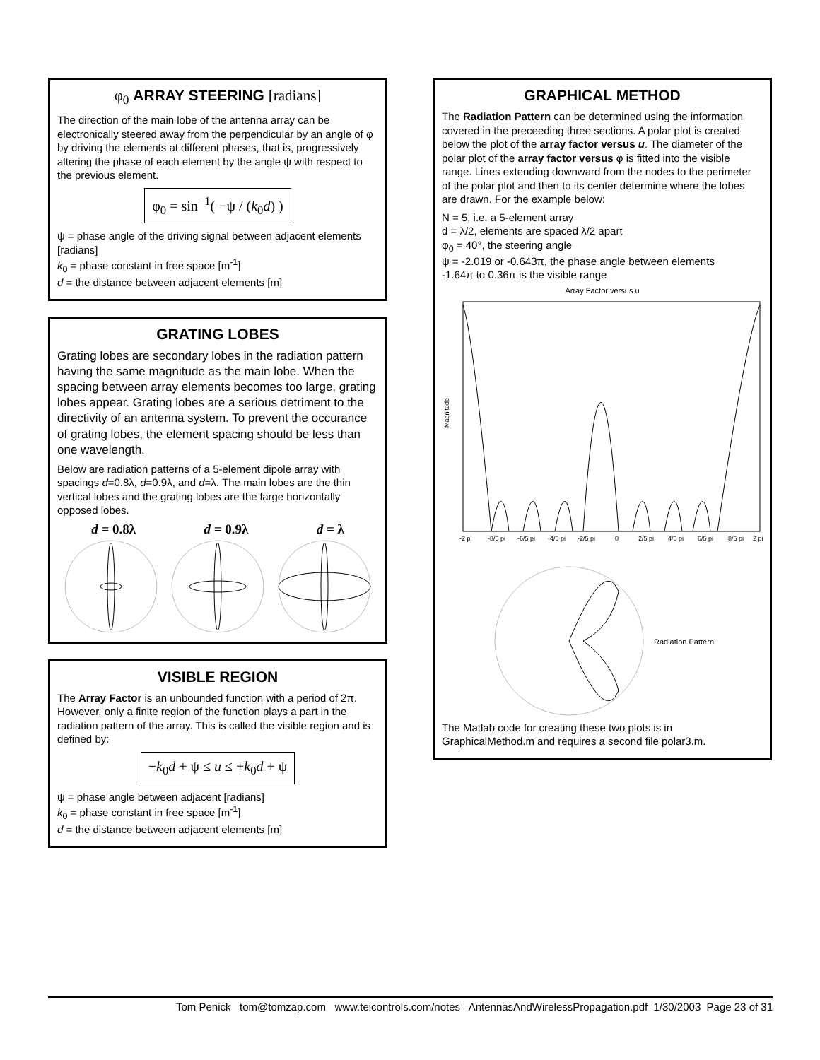φ<sub>0</sub> ARRAY STEERING [radians]
The direction of the main lobe of the antenna array can be electronically steered away from the perpendicular by an angle of φ by driving the elements at different phases, that is, progressively altering the phase of each element by the angle ψ with respect to the previous element.
φ<sub>0</sub> = sin<sup>−1</sup>( −ψ / (k<sub>0</sub>d) )
ψ = phase angle of the driving signal between adjacent elements [radians]
k<sub>0</sub> = phase constant in free space [m<sup>-1</sup>]
d = the distance between adjacent elements [m]
GRATING LOBES
Grating lobes are secondary lobes in the radiation pattern having the same magnitude as the main lobe. When the spacing between array elements becomes too large, grating lobes appear. Grating lobes are a serious detriment to the directivity of an antenna system. To prevent the occurance of grating lobes, the element spacing should be less than one wavelength.
Below are radiation patterns of a 5-element dipole array with spacings d=0.8λ, d=0.9λ, and d=λ. The main lobes are the thin vertical lobes and the grating lobes are the large horizontally opposed lobes.
d = 0.8λ d = 0.9λ d = λ
VISIBLE REGION
The Array Factor is an unbounded function with a period of 2π. However, only a finite region of the function plays a part in the radiation pattern of the array. This is called the visible region and is defined by:
−k<sub>0</sub>d + ψ ≤ u ≤ +k<sub>0</sub>d + ψ
ψ = phase angle between adjacent [radians]
k<sub>0</sub> = phase constant in free space [m<sup>-1</sup>]
d = the distance between adjacent elements [m]
GRAPHICAL METHOD
The Radiation Pattern can be determined using the information covered in the preceeding three sections. A polar plot is created below the plot of the array factor versus u. The diameter of the polar plot of the array factor versus φ is fitted into the visible range. Lines extending downward from the nodes to the perimeter of the polar plot and then to its center determine where the lobes are drawn. For the example below:
N = 5, i.e. a 5-element array
d = λ/2, elements are spaced λ/2 apart
φ<sub>0</sub> = 40°, the steering angle
ψ = -2.019 or -0.643π, the phase angle between elements
-1.64π to 0.36π is the visible range
Array Factor versus u
Magnitude
-2 pi
-8/5 pi
-6/5 pi
-4/5 pi
-2/5 pi
0
2/5 pi
4/5 pi
6/5 pi
8/5 pi
2 pi
Radiation Pattern
The Matlab code for creating these two plots is in GraphicalMethod.m and requires a second file polar3.m.
Tom Penick tom@tomzap.com www.teicontrols.com/notes AntennasAndWirelessPropagation.pdf 1/30/2003 Page 23 of 31